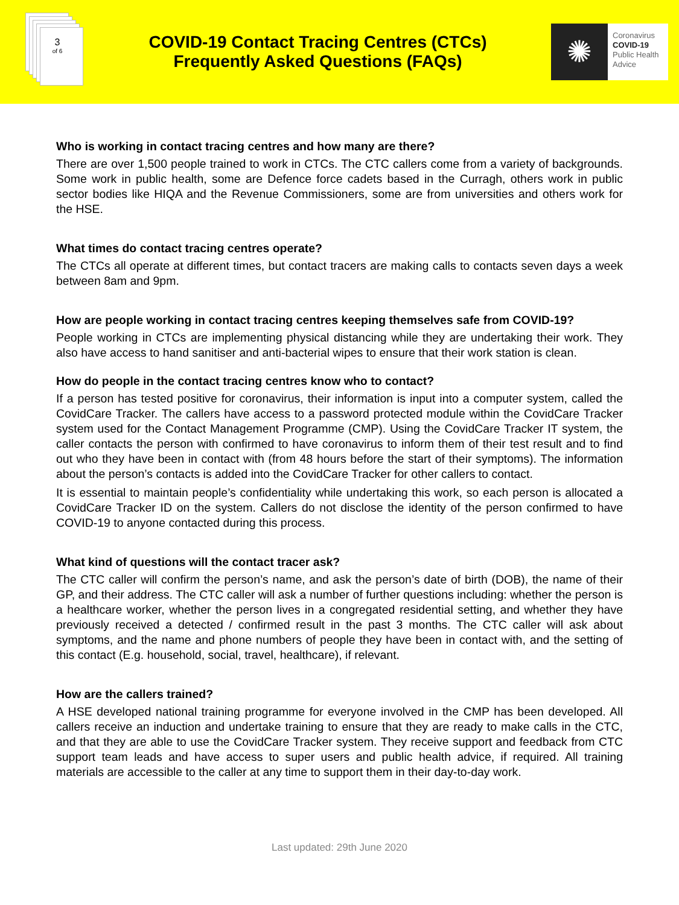3
of 6
COVID-19 Contact Tracing Centres (CTCs)
Frequently Asked Questions (FAQs)
✺
Coronavirus
COVID-19
Public Health
Advice
Who is working in contact tracing centres and how many are there?
There are over 1,500 people trained to work in CTCs. The CTC callers come from a variety of backgrounds. Some work in public health, some are Defence force cadets based in the Curragh, others work in public sector bodies like HIQA and the Revenue Commissioners, some are from universities and others work for the HSE.
What times do contact tracing centres operate?
The CTCs all operate at different times, but contact tracers are making calls to contacts seven days a week between 8am and 9pm.
How are people working in contact tracing centres keeping themselves safe from COVID-19?
People working in CTCs are implementing physical distancing while they are undertaking their work. They also have access to hand sanitiser and anti-bacterial wipes to ensure that their work station is clean.
How do people in the contact tracing centres know who to contact?
If a person has tested positive for coronavirus, their information is input into a computer system, called the CovidCare Tracker. The callers have access to a password protected module within the CovidCare Tracker system used for the Contact Management Programme (CMP). Using the CovidCare Tracker IT system, the caller contacts the person with confirmed to have coronavirus to inform them of their test result and to find out who they have been in contact with (from 48 hours before the start of their symptoms). The information about the person’s contacts is added into the CovidCare Tracker for other callers to contact.
It is essential to maintain people’s confidentiality while undertaking this work, so each person is allocated a CovidCare Tracker ID on the system. Callers do not disclose the identity of the person confirmed to have COVID-19 to anyone contacted during this process.
What kind of questions will the contact tracer ask?
The CTC caller will confirm the person’s name, and ask the person’s date of birth (DOB), the name of their GP, and their address. The CTC caller will ask a number of further questions including: whether the person is a healthcare worker, whether the person lives in a congregated residential setting, and whether they have previously received a detected / confirmed result in the past 3 months. The CTC caller will ask about symptoms, and the name and phone numbers of people they have been in contact with, and the setting of this contact (E.g. household, social, travel, healthcare), if relevant.
How are the callers trained?
A HSE developed national training programme for everyone involved in the CMP has been developed. All callers receive an induction and undertake training to ensure that they are ready to make calls in the CTC, and that they are able to use the CovidCare Tracker system. They receive support and feedback from CTC support team leads and have access to super users and public health advice, if required. All training materials are accessible to the caller at any time to support them in their day-to-day work.
Last updated: 29th June 2020